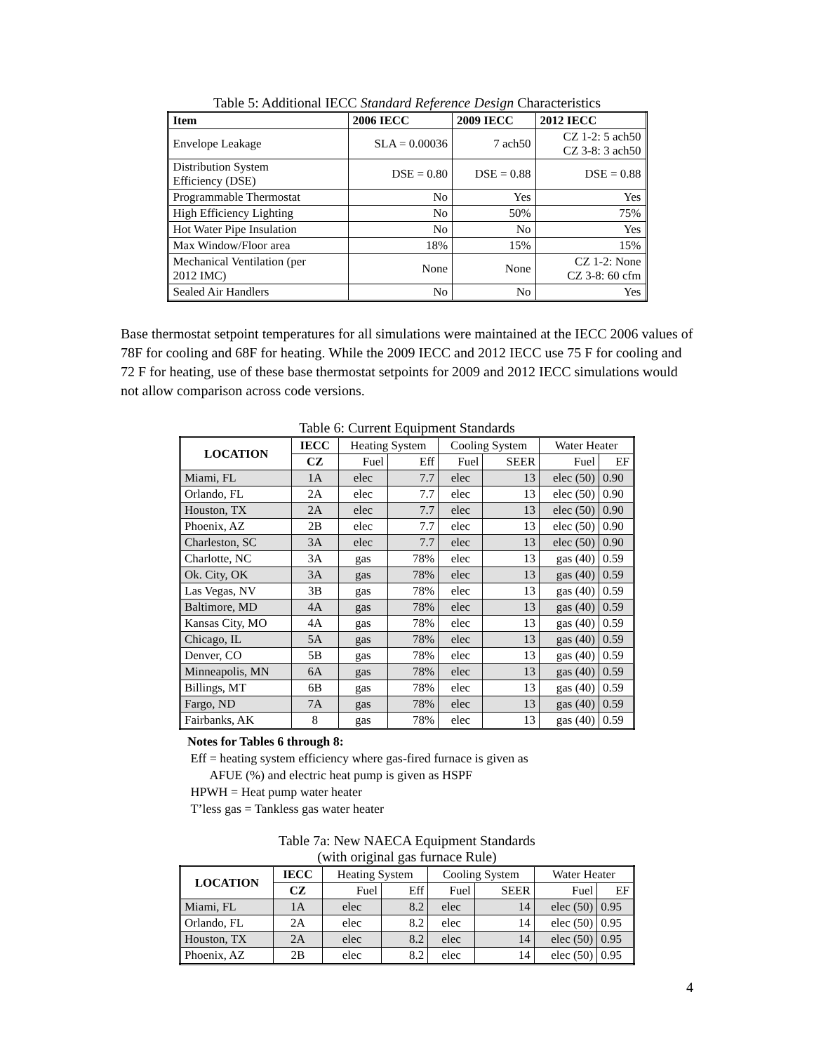Table 5: Additional IECC Standard Reference Design Characteristics
| Item | 2006 IECC | 2009 IECC | 2012 IECC |
| --- | --- | --- | --- |
| Envelope Leakage | SLA = 0.00036 | 7 ach50 | CZ 1-2: 5 ach50 CZ 3-8: 3 ach50 |
| Distribution System Efficiency (DSE) | DSE = 0.80 | DSE = 0.88 | DSE = 0.88 |
| Programmable Thermostat | No | Yes | Yes |
| High Efficiency Lighting | No | 50% | 75% |
| Hot Water Pipe Insulation | No | No | Yes |
| Max Window/Floor area | 18% | 15% | 15% |
| Mechanical Ventilation (per 2012 IMC) | None | None | CZ 1-2: None CZ 3-8: 60 cfm |
| Sealed Air Handlers | No | No | Yes |
Base thermostat setpoint temperatures for all simulations were maintained at the IECC 2006 values of 78F for cooling and 68F for heating. While the 2009 IECC and 2012 IECC use 75 F for cooling and 72 F for heating, use of these base thermostat setpoints for 2009 and 2012 IECC simulations would not allow comparison across code versions.
Table 6: Current Equipment Standards
| LOCATION | IECC | Heating System | | Cooling System | | Water Heater | |
| | CZ | Fuel | Eff | Fuel | SEER | Fuel | EF |
| Miami, FL | 1A | elec | 7.7 | elec | 13 | elec (50) | 0.90 |
| Orlando, FL | 2A | elec | 7.7 | elec | 13 | elec (50) | 0.90 |
| Houston, TX | 2A | elec | 7.7 | elec | 13 | elec (50) | 0.90 |
| Phoenix, AZ | 2B | elec | 7.7 | elec | 13 | elec (50) | 0.90 |
| Charleston, SC | 3A | elec | 7.7 | elec | 13 | elec (50) | 0.90 |
| Charlotte, NC | 3A | gas | 78% | elec | 13 | gas (40) | 0.59 |
| Ok. City, OK | 3A | gas | 78% | elec | 13 | gas (40) | 0.59 |
| Las Vegas, NV | 3B | gas | 78% | elec | 13 | gas (40) | 0.59 |
| Baltimore, MD | 4A | gas | 78% | elec | 13 | gas (40) | 0.59 |
| Kansas City, MO | 4A | gas | 78% | elec | 13 | gas (40) | 0.59 |
| Chicago, IL | 5A | gas | 78% | elec | 13 | gas (40) | 0.59 |
| Denver, CO | 5B | gas | 78% | elec | 13 | gas (40) | 0.59 |
| Minneapolis, MN | 6A | gas | 78% | elec | 13 | gas (40) | 0.59 |
| Billings, MT | 6B | gas | 78% | elec | 13 | gas (40) | 0.59 |
| Fargo, ND | 7A | gas | 78% | elec | 13 | gas (40) | 0.59 |
| Fairbanks, AK | 8 | gas | 78% | elec | 13 | gas (40) | 0.59 |
Notes for Tables 6 through 8:
Eff = heating system efficiency where gas-fired furnace is given as
AFUE (%) and electric heat pump is given as HSPF
HPWH = Heat pump water heater
T’less gas = Tankless gas water heater
Table 7a: New NAECA Equipment Standards
(with original gas furnace Rule)
| LOCATION | IECC | Heating System | | Cooling System | | Water Heater | |
| | CZ | Fuel | Eff | Fuel | SEER | Fuel | EF |
| Miami, FL | 1A | elec | 8.2 | elec | 14 | elec (50) | 0.95 |
| Orlando, FL | 2A | elec | 8.2 | elec | 14 | elec (50) | 0.95 |
| Houston, TX | 2A | elec | 8.2 | elec | 14 | elec (50) | 0.95 |
| Phoenix, AZ | 2B | elec | 8.2 | elec | 14 | elec (50) | 0.95 |
4